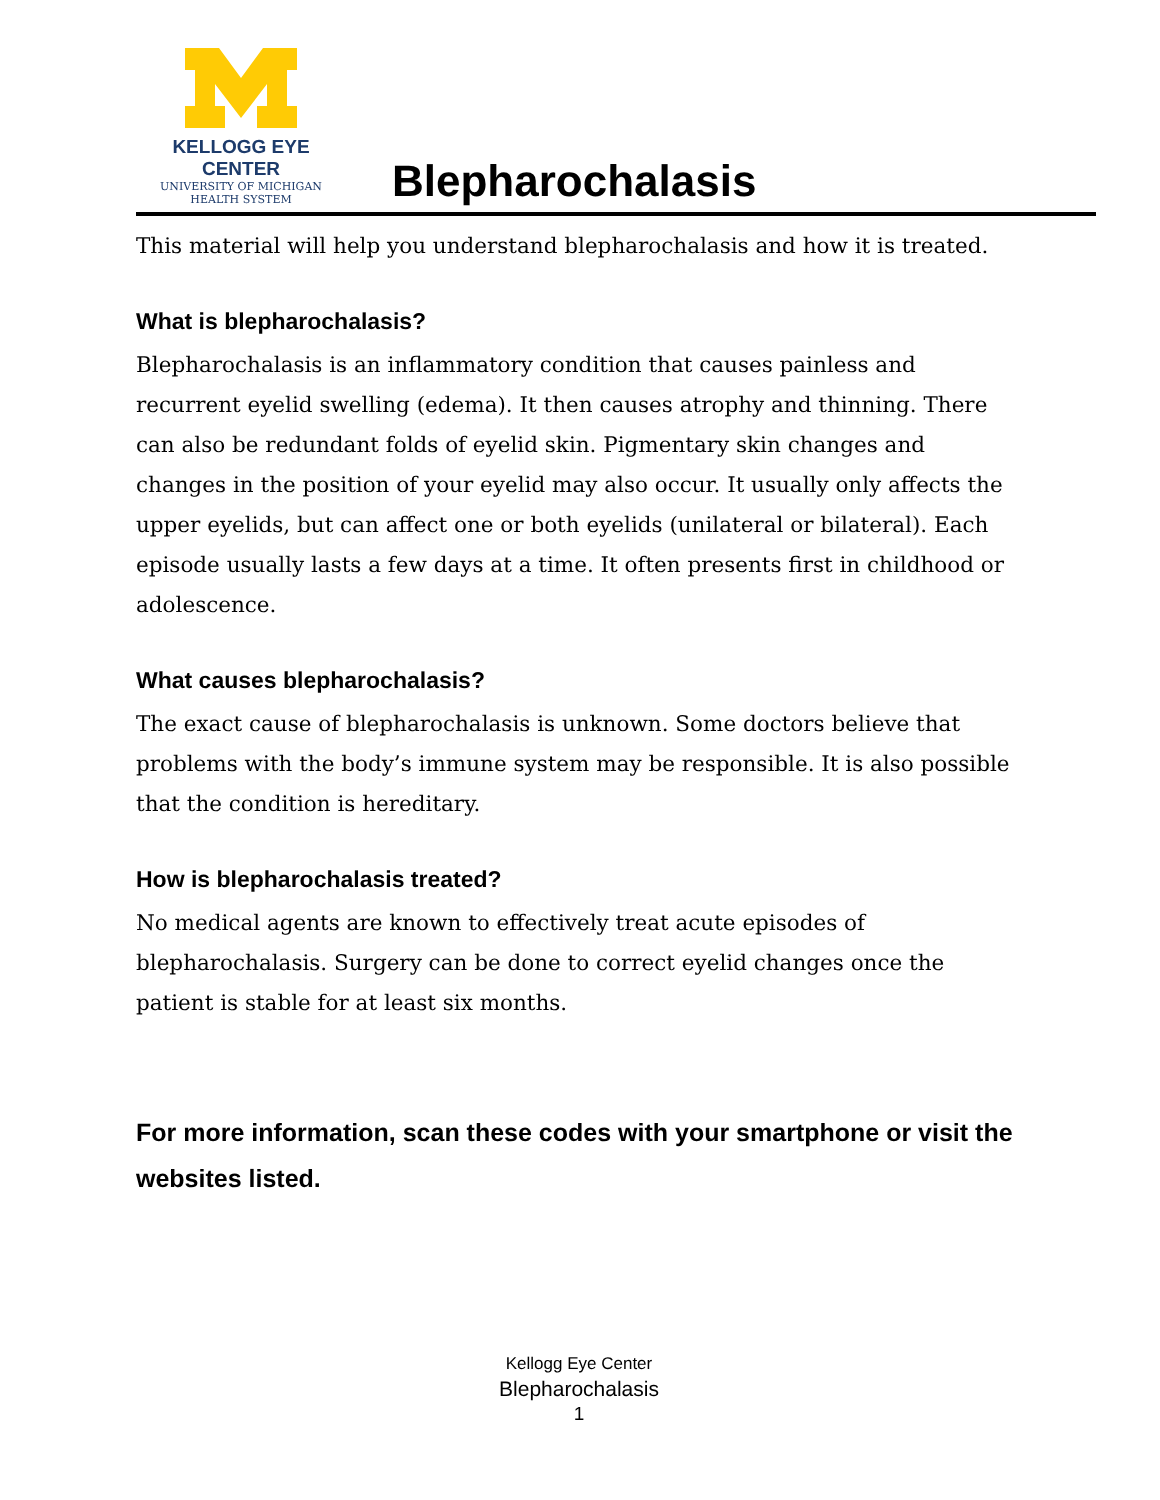KELLOGG EYE CENTER
UNIVERSITY OF MICHIGAN
HEALTH SYSTEM
Blepharochalasis
This material will help you understand blepharochalasis and how it is treated.
What is blepharochalasis?
Blepharochalasis is an inflammatory condition that causes painless and recurrent eyelid swelling (edema). It then causes atrophy and thinning. There can also be redundant folds of eyelid skin. Pigmentary skin changes and changes in the position of your eyelid may also occur. It usually only affects the upper eyelids, but can affect one or both eyelids (unilateral or bilateral). Each episode usually lasts a few days at a time. It often presents first in childhood or adolescence.
What causes blepharochalasis?
The exact cause of blepharochalasis is unknown. Some doctors believe that problems with the body’s immune system may be responsible. It is also possible that the condition is hereditary.
How is blepharochalasis treated?
No medical agents are known to effectively treat acute episodes of blepharochalasis. Surgery can be done to correct eyelid changes once the patient is stable for at least six months.
For more information, scan these codes with your smartphone or visit the websites listed.
Kellogg Eye Center
Blepharochalasis
1